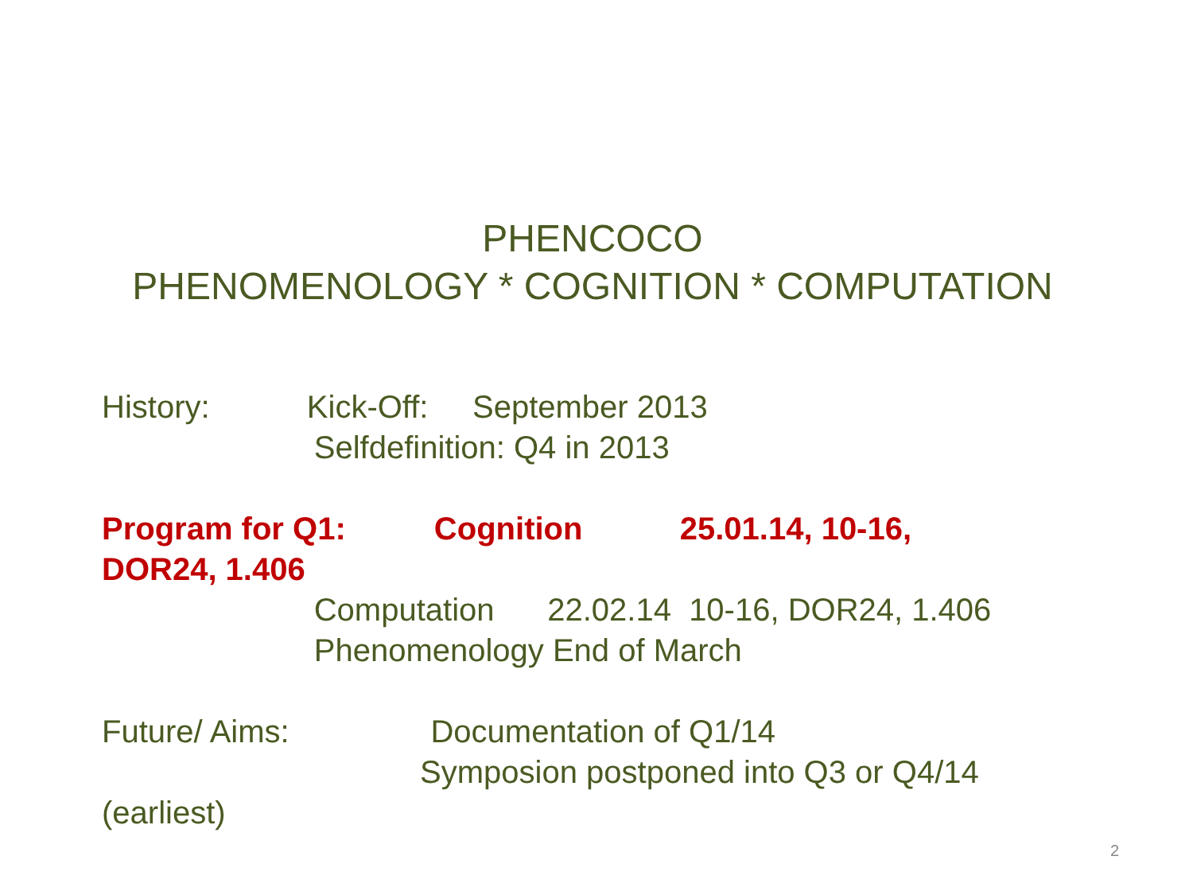PHENCOCO
PHENOMENOLOGY * COGNITION * COMPUTATION
History: Kick-Off: September 2013 Selfdefinition: Q4 in 2013 Program for Q1: Cognition 25.01.14, 10-16, DOR24, 1.406 Computation 22.02.14 10-16, DOR24, 1.406 Phenomenology End of March Future/ Aims: Documentation of Q1/14 Symposion postponed into Q3 or Q4/14 (earliest)
2